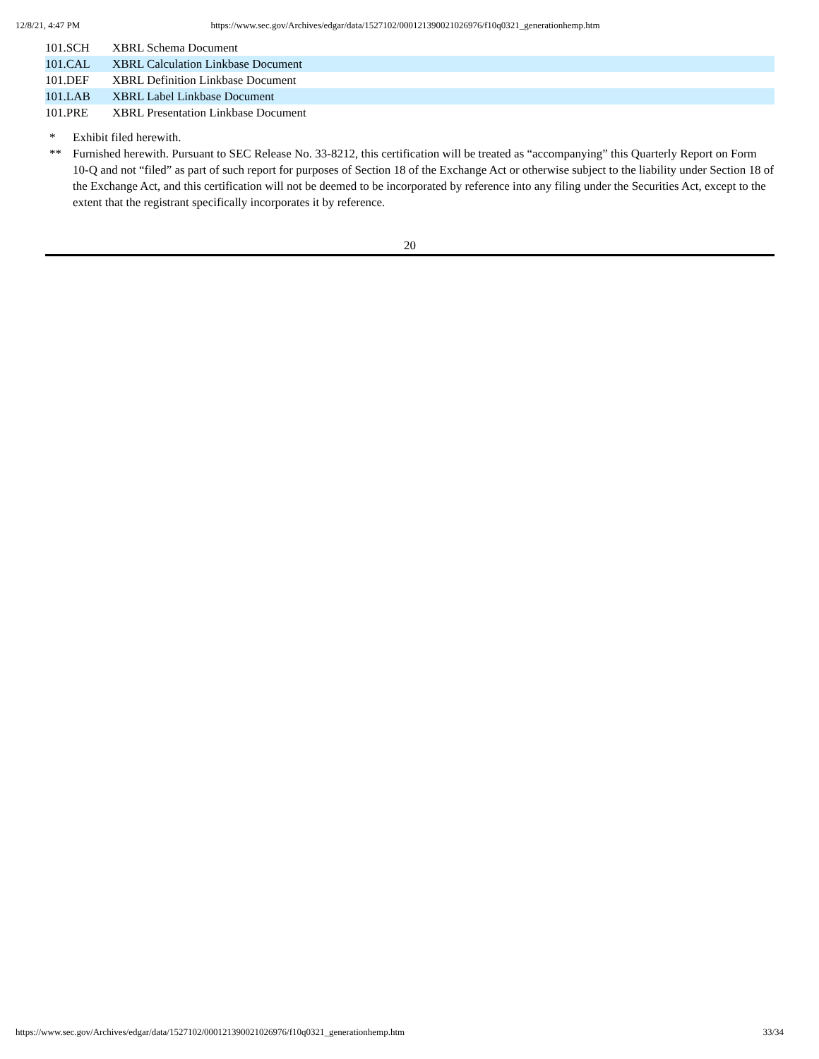12/8/21, 4:47 PM https://www.sec.gov/Archives/edgar/data/1527102/000121390021026976/f10q0321_generationhemp.htm
| 101.SCH | XBRL Schema Document |
| 101.CAL | XBRL Calculation Linkbase Document |
| 101.DEF | XBRL Definition Linkbase Document |
| 101.LAB | XBRL Label Linkbase Document |
| 101.PRE | XBRL Presentation Linkbase Document |
* Exhibit filed herewith.
** Furnished herewith. Pursuant to SEC Release No. 33-8212, this certification will be treated as “accompanying” this Quarterly Report on Form 10-Q and not “filed” as part of such report for purposes of Section 18 of the Exchange Act or otherwise subject to the liability under Section 18 of the Exchange Act, and this certification will not be deemed to be incorporated by reference into any filing under the Securities Act, except to the extent that the registrant specifically incorporates it by reference.
20
https://www.sec.gov/Archives/edgar/data/1527102/000121390021026976/f10q0321_generationhemp.htm 33/34